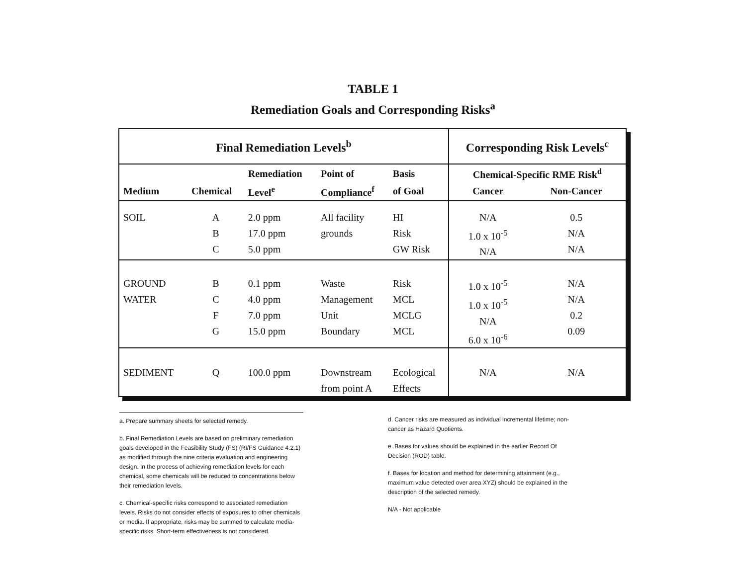TABLE 1
Remediation Goals and Corresponding Risks<sup>a</sup>
| Final Remediation Levels<sup>b</sup> | | | | | Corresponding Risk Levels<sup>c</sup> | |
| --- | --- | --- | --- | --- | --- | --- |
| | | Remediation | Point of | Basis | Chemical-Specific RME Risk<sup>d</sup> | |
| Medium | Chemical | Level<sup>e</sup> | Compliance<sup>f</sup> | of Goal | Cancer | Non-Cancer |
| SOIL | A B C | 2.0 ppm 17.0 ppm 5.0 ppm | All facility grounds | HI Risk GW Risk | N/A 1.0 x 10<sup>-5</sup> N/A | 0.5 N/A N/A |
| GROUND WATER | B C F G | 0.1 ppm 4.0 ppm 7.0 ppm 15.0 ppm | Waste Management Unit Boundary | Risk MCL MCLG MCL | 1.0 x 10<sup>-5</sup> 1.0 x 10<sup>-5</sup> N/A 6.0 x 10<sup>-6</sup> | N/A N/A 0.2 0.09 |
| SEDIMENT | Q | 100.0 ppm | Downstream from point A | Ecological Effects | N/A | N/A |
a. Prepare summary sheets for selected remedy.
b. Final Remediation Levels are based on preliminary remediation goals developed in the Feasibility Study (FS) (RI/FS Guidance 4.2.1) as modified through the nine criteria evaluation and engineering design. In the process of achieving remediation levels for each chemical, some chemicals will be reduced to concentrations below their remediation levels.
c. Chemical-specific risks correspond to associated remediation levels. Risks do not consider effects of exposures to other chemicals or media. If appropriate, risks may be summed to calculate media-specific risks. Short-term effectiveness is not considered.
d. Cancer risks are measured as individual incremental lifetime; non-cancer as Hazard Quotients.
e. Bases for values should be explained in the earlier Record Of Decision (ROD) table.
f. Bases for location and method for determining attainment (e.g., maximum value detected over area XYZ) should be explained in the description of the selected remedy.
N/A - Not applicable